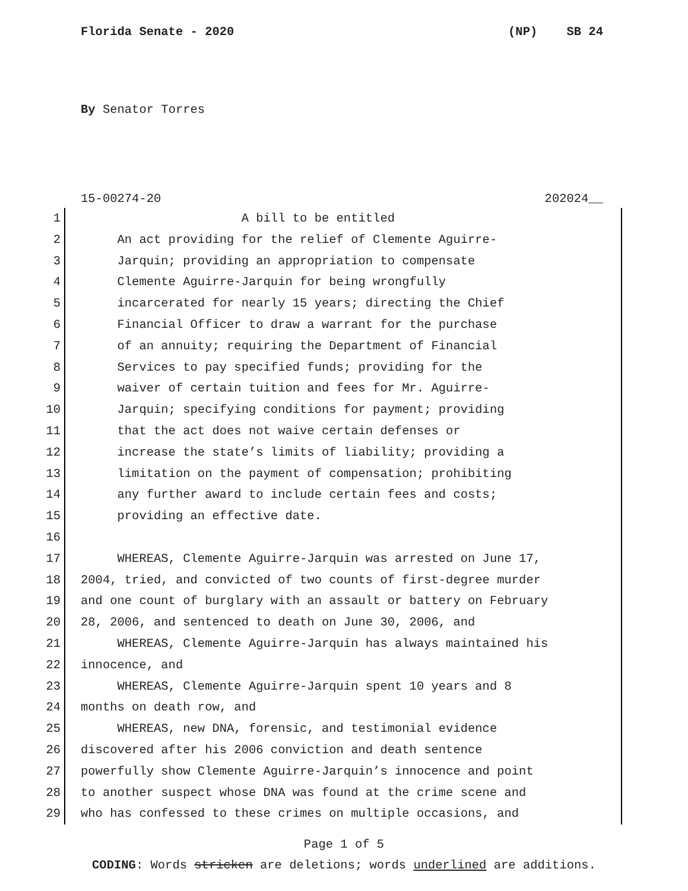Florida Senate - 2020 (NP) SB 24
By Senator Torres
15-00274-20 202024__
1 A bill to be entitled
2 An act providing for the relief of Clemente Aguirre-
3 Jarquin; providing an appropriation to compensate
4 Clemente Aguirre-Jarquin for being wrongfully
5 incarcerated for nearly 15 years; directing the Chief
6 Financial Officer to draw a warrant for the purchase
7 of an annuity; requiring the Department of Financial
8 Services to pay specified funds; providing for the
9 waiver of certain tuition and fees for Mr. Aguirre-
10 Jarquin; specifying conditions for payment; providing
11 that the act does not waive certain defenses or
12 increase the state’s limits of liability; providing a
13 limitation on the payment of compensation; prohibiting
14 any further award to include certain fees and costs;
15 providing an effective date.
16
17 WHEREAS, Clemente Aguirre-Jarquin was arrested on June 17,
18 2004, tried, and convicted of two counts of first-degree murder
19 and one count of burglary with an assault or battery on February
20 28, 2006, and sentenced to death on June 30, 2006, and
21 WHEREAS, Clemente Aguirre-Jarquin has always maintained his
22 innocence, and
23 WHEREAS, Clemente Aguirre-Jarquin spent 10 years and 8
24 months on death row, and
25 WHEREAS, new DNA, forensic, and testimonial evidence
26 discovered after his 2006 conviction and death sentence
27 powerfully show Clemente Aguirre-Jarquin’s innocence and point
28 to another suspect whose DNA was found at the crime scene and
29 who has confessed to these crimes on multiple occasions, and
Page 1 of 5
CODING: Words stricken are deletions; words underlined are additions.